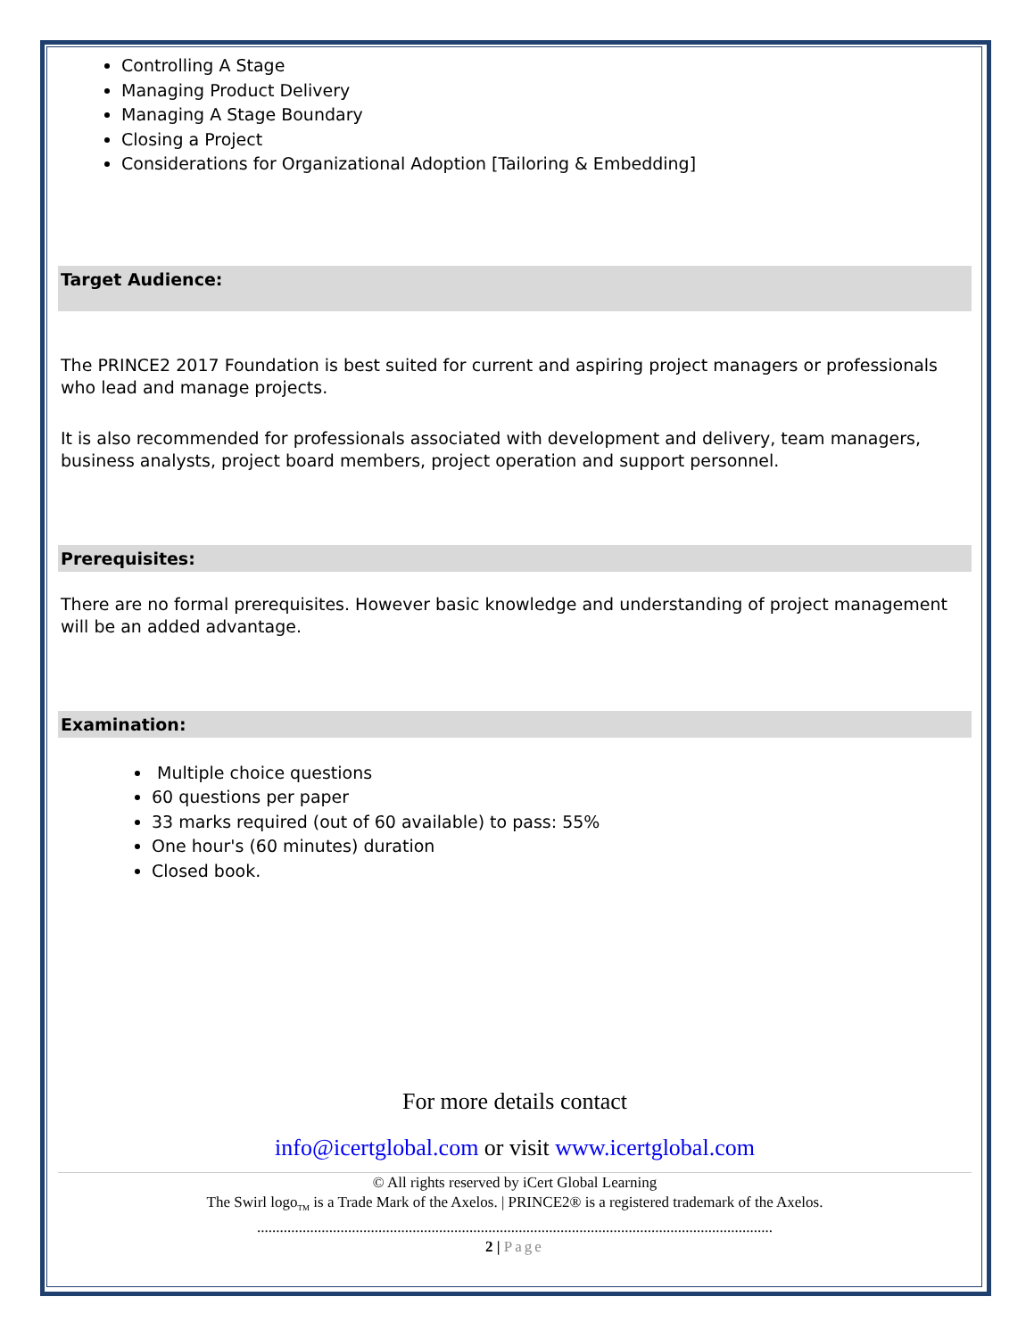Controlling A Stage
Managing Product Delivery
Managing A Stage Boundary
Closing a Project
Considerations for Organizational Adoption [Tailoring & Embedding]
Target Audience:
The PRINCE2 2017 Foundation is best suited for current and aspiring project managers or professionals who lead and manage projects.
It is also recommended for professionals associated with development and delivery, team managers, business analysts, project board members, project operation and support personnel.
Prerequisites:
There are no formal prerequisites. However basic knowledge and understanding of project management will be an added advantage.
Examination:
Multiple choice questions
60 questions per paper
33 marks required (out of 60 available) to pass: 55%
One hour's (60 minutes) duration
Closed book.
For more details contact
info@icertglobal.com or visit www.icertglobal.com
© All rights reserved by iCert Global Learning
The Swirl logo<sub>TM</sub> is a Trade Mark of the Axelos. | PRINCE2® is a registered trademark of the Axelos.
........................................................................................................................................
2 | Page